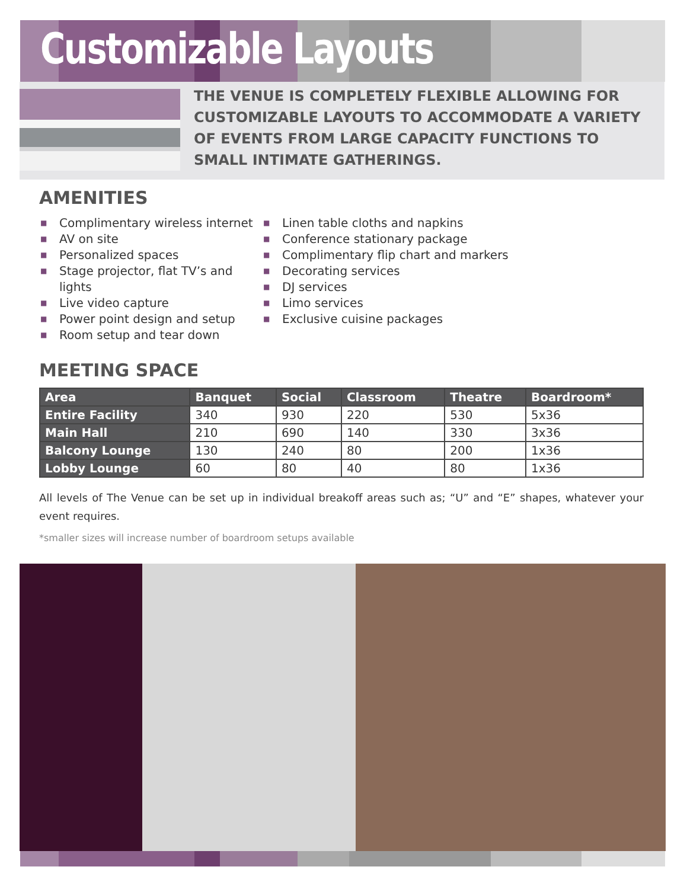Customizable Layouts
THE VENUE IS COMPLETELY FLEXIBLE ALLOWING FOR CUSTOMIZABLE LAYOUTS TO ACCOMMODATE A VARIETY OF EVENTS FROM LARGE CAPACITY FUNCTIONS TO SMALL INTIMATE GATHERINGS.
AMENITIES
■ Complimentary wireless internet
■ AV on site
■ Personalized spaces
■ Stage projector, flat TV’s and lights
■ Live video capture
■ Power point design and setup
■ Room setup and tear down
■ Linen table cloths and napkins
■ Conference stationary package
■ Complimentary flip chart and markers
■ Decorating services
■ DJ services
■ Limo services
■ Exclusive cuisine packages
MEETING SPACE
| Area | Banquet | Social | Classroom | Theatre | Boardroom* |
| --- | --- | --- | --- | --- | --- |
| Entire Facility | 340 | 930 | 220 | 530 | 5x36 |
| Main Hall | 210 | 690 | 140 | 330 | 3x36 |
| Balcony Lounge | 130 | 240 | 80 | 200 | 1x36 |
| Lobby Lounge | 60 | 80 | 40 | 80 | 1x36 |
All levels of The Venue can be set up in individual breakoff areas such as; “U” and “E” shapes, whatever your event requires.
*smaller sizes will increase number of boardroom setups available